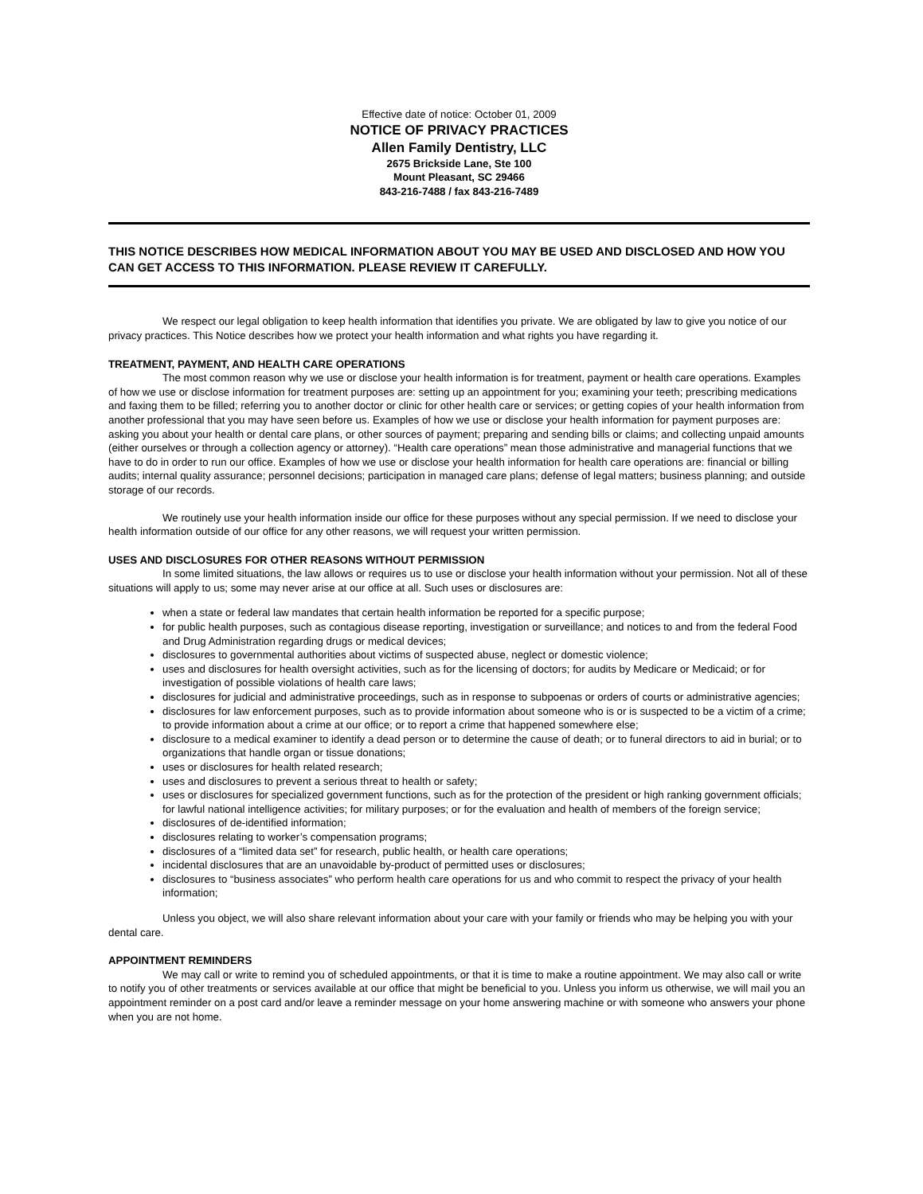Effective date of notice: October 01, 2009
NOTICE OF PRIVACY PRACTICES
Allen Family Dentistry, LLC
2675 Brickside Lane, Ste 100
Mount Pleasant, SC 29466
843-216-7488 / fax 843-216-7489
THIS NOTICE DESCRIBES HOW MEDICAL INFORMATION ABOUT YOU MAY BE USED AND DISCLOSED AND HOW YOU CAN GET ACCESS TO THIS INFORMATION. PLEASE REVIEW IT CAREFULLY.
We respect our legal obligation to keep health information that identifies you private. We are obligated by law to give you notice of our privacy practices. This Notice describes how we protect your health information and what rights you have regarding it.
TREATMENT, PAYMENT, AND HEALTH CARE OPERATIONS
The most common reason why we use or disclose your health information is for treatment, payment or health care operations. Examples of how we use or disclose information for treatment purposes are: setting up an appointment for you; examining your teeth; prescribing medications and faxing them to be filled; referring you to another doctor or clinic for other health care or services; or getting copies of your health information from another professional that you may have seen before us. Examples of how we use or disclose your health information for payment purposes are: asking you about your health or dental care plans, or other sources of payment; preparing and sending bills or claims; and collecting unpaid amounts (either ourselves or through a collection agency or attorney). “Health care operations” mean those administrative and managerial functions that we have to do in order to run our office. Examples of how we use or disclose your health information for health care operations are: financial or billing audits; internal quality assurance; personnel decisions; participation in managed care plans; defense of legal matters; business planning; and outside storage of our records.
We routinely use your health information inside our office for these purposes without any special permission. If we need to disclose your health information outside of our office for any other reasons, we will request your written permission.
USES AND DISCLOSURES FOR OTHER REASONS WITHOUT PERMISSION
In some limited situations, the law allows or requires us to use or disclose your health information without your permission. Not all of these situations will apply to us; some may never arise at our office at all. Such uses or disclosures are:
when a state or federal law mandates that certain health information be reported for a specific purpose;
for public health purposes, such as contagious disease reporting, investigation or surveillance; and notices to and from the federal Food and Drug Administration regarding drugs or medical devices;
disclosures to governmental authorities about victims of suspected abuse, neglect or domestic violence;
uses and disclosures for health oversight activities, such as for the licensing of doctors; for audits by Medicare or Medicaid; or for investigation of possible violations of health care laws;
disclosures for judicial and administrative proceedings, such as in response to subpoenas or orders of courts or administrative agencies;
disclosures for law enforcement purposes, such as to provide information about someone who is or is suspected to be a victim of a crime; to provide information about a crime at our office; or to report a crime that happened somewhere else;
disclosure to a medical examiner to identify a dead person or to determine the cause of death; or to funeral directors to aid in burial; or to organizations that handle organ or tissue donations;
uses or disclosures for health related research;
uses and disclosures to prevent a serious threat to health or safety;
uses or disclosures for specialized government functions, such as for the protection of the president or high ranking government officials; for lawful national intelligence activities; for military purposes; or for the evaluation and health of members of the foreign service;
disclosures of de-identified information;
disclosures relating to worker’s compensation programs;
disclosures of a “limited data set” for research, public health, or health care operations;
incidental disclosures that are an unavoidable by-product of permitted uses or disclosures;
disclosures to “business associates” who perform health care operations for us and who commit to respect the privacy of your health information;
Unless you object, we will also share relevant information about your care with your family or friends who may be helping you with your dental care.
APPOINTMENT REMINDERS
We may call or write to remind you of scheduled appointments, or that it is time to make a routine appointment. We may also call or write to notify you of other treatments or services available at our office that might be beneficial to you. Unless you inform us otherwise, we will mail you an appointment reminder on a post card and/or leave a reminder message on your home answering machine or with someone who answers your phone when you are not home.